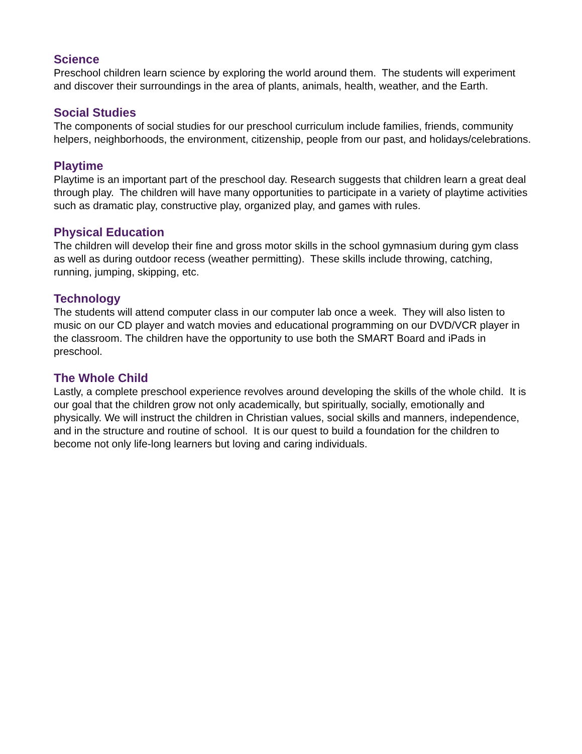Science
Preschool children learn science by exploring the world around them. The students will experiment and discover their surroundings in the area of plants, animals, health, weather, and the Earth.
Social Studies
The components of social studies for our preschool curriculum include families, friends, community helpers, neighborhoods, the environment, citizenship, people from our past, and holidays/celebrations.
Playtime
Playtime is an important part of the preschool day. Research suggests that children learn a great deal through play. The children will have many opportunities to participate in a variety of playtime activities such as dramatic play, constructive play, organized play, and games with rules.
Physical Education
The children will develop their fine and gross motor skills in the school gymnasium during gym class as well as during outdoor recess (weather permitting). These skills include throwing, catching, running, jumping, skipping, etc.
Technology
The students will attend computer class in our computer lab once a week. They will also listen to music on our CD player and watch movies and educational programming on our DVD/VCR player in the classroom. The children have the opportunity to use both the SMART Board and iPads in preschool.
The Whole Child
Lastly, a complete preschool experience revolves around developing the skills of the whole child. It is our goal that the children grow not only academically, but spiritually, socially, emotionally and physically. We will instruct the children in Christian values, social skills and manners, independence, and in the structure and routine of school. It is our quest to build a foundation for the children to become not only life-long learners but loving and caring individuals.